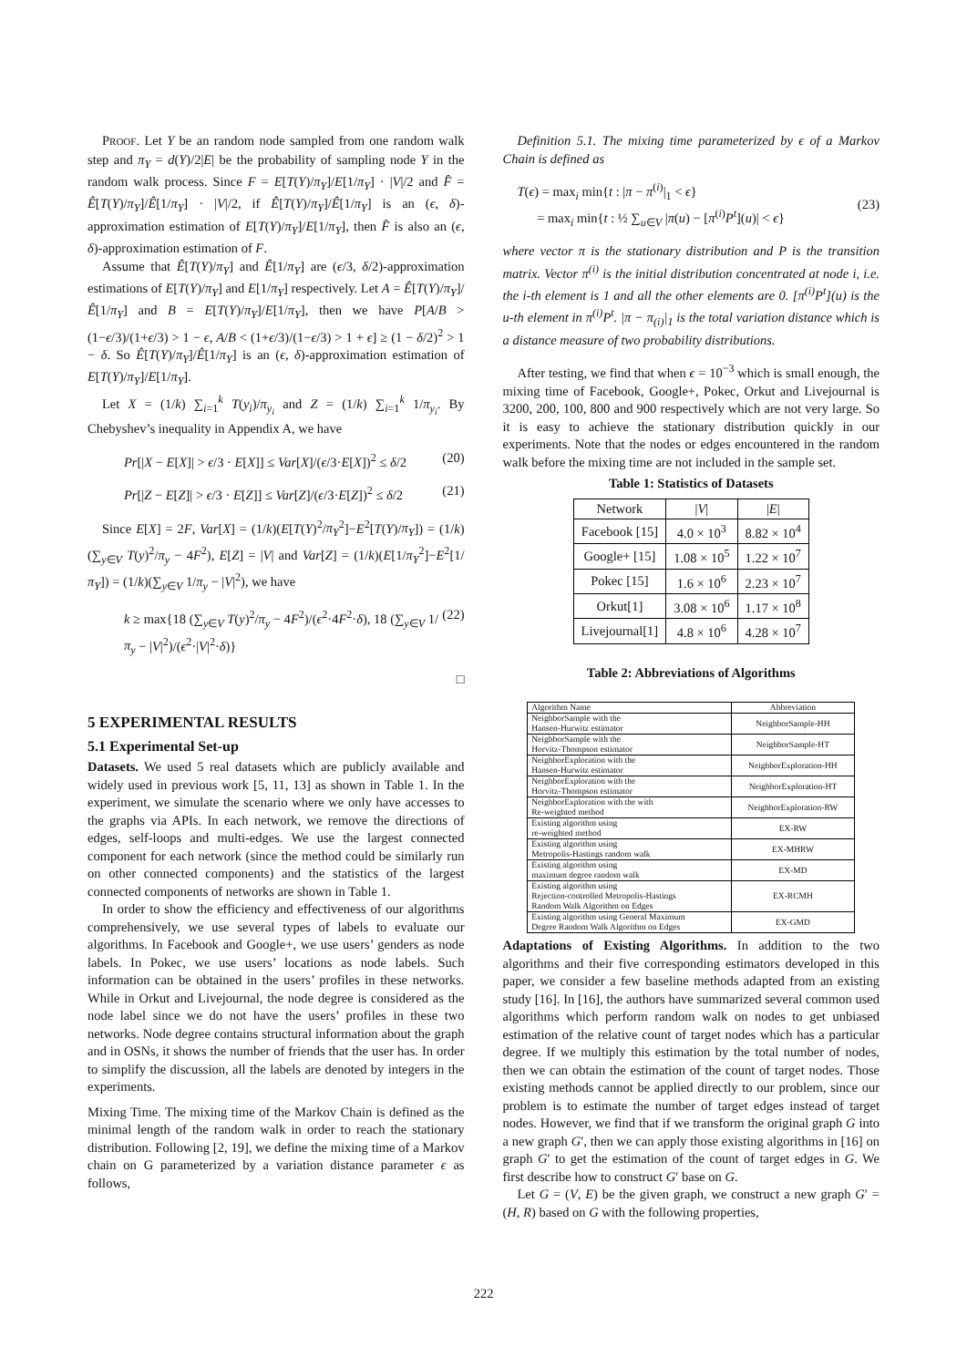PROOF. Let Y be an random node sampled from one random walk step and π<sub>Y</sub> = d(Y)/2|E| be the probability of sampling node Y in the random walk process. Since F = E[T(Y)/π<sub>Y</sub>]/E[1/π<sub>Y</sub>] · |V|/2 and F̂ = Ê[T(Y)/π<sub>Y</sub>]/Ê[1/π<sub>Y</sub>] · |V|/2, if Ê[T(Y)/π<sub>Y</sub>]/Ê[1/π<sub>Y</sub>] is an (ϵ, δ)-approximation estimation of E[T(Y)/π<sub>Y</sub>]/E[1/π<sub>Y</sub>], then F̂ is also an (ϵ, δ)-approximation estimation of F.
Assume that Ê[T(Y)/π<sub>Y</sub>] and Ê[1/π<sub>Y</sub>] are (ϵ/3, δ/2)-approximation estimations of E[T(Y)/π<sub>Y</sub>] and E[1/π<sub>Y</sub>] respectively. Let A = Ê[T(Y)/π<sub>Y</sub>]/Ê[1/π<sub>Y</sub>] and B = E[T(Y)/π<sub>Y</sub>]/E[1/π<sub>Y</sub>], then we have P[A/B > (1−ϵ/3)/(1+ϵ/3) > 1 − ϵ, A/B < (1+ϵ/3)/(1−ϵ/3) > 1 + ϵ] ≥ (1 − δ/2)<sup>2</sup> > 1 − δ. So Ê[T(Y)/π<sub>Y</sub>]/Ê[1/π<sub>Y</sub>] is an (ϵ, δ)-approximation estimation of E[T(Y)/π<sub>Y</sub>]/E[1/π<sub>Y</sub>].
Let X = (1/k) ∑<sub>i=1</sub><sup>k</sup> T(y<sub>i</sub>)/π<sub>y<sub>i</sub></sub> and Z = (1/k) ∑<sub>i=1</sub><sup>k</sup> 1/π<sub>y<sub>i</sub></sub>. By Chebyshev’s inequality in Appendix A, we have
Pr[|X − E[X]| > ϵ/3 · E[X]] ≤ Var[X]/(ϵ/3·E[X])<sup>2</sup> ≤ δ/2 (20)
Pr[|Z − E[Z]| > ϵ/3 · E[Z]] ≤ Var[Z]/(ϵ/3·E[Z])<sup>2</sup> ≤ δ/2 (21)
Since E[X] = 2F, Var[X] = (1/k)(E[T(Y)<sup>2</sup>/π<sub>Y</sub><sup>2</sup>]−E<sup>2</sup>[T(Y)/π<sub>Y</sub>]) = (1/k)(∑<sub>y∈V</sub> T(y)<sup>2</sup>/π<sub>y</sub> − 4F<sup>2</sup>), E[Z] = |V| and Var[Z] = (1/k)(E[1/π<sub>Y</sub><sup>2</sup>]−E<sup>2</sup>[1/π<sub>Y</sub>]) = (1/k)(∑<sub>y∈V</sub> 1/π<sub>y</sub> − |V|<sup>2</sup>), we have
k ≥ max{18 (∑<sub>y∈V</sub> T(y)<sup>2</sup>/π<sub>y</sub> − 4F<sup>2</sup>)/(ϵ<sup>2</sup>·4F<sup>2</sup>·δ), 18 (∑<sub>y∈V</sub> 1/π<sub>y</sub> − |V|<sup>2</sup>)/(ϵ<sup>2</sup>·|V|<sup>2</sup>·δ)} (22)
□
5 EXPERIMENTAL RESULTS
5.1 Experimental Set-up
Datasets. We used 5 real datasets which are publicly available and widely used in previous work [5, 11, 13] as shown in Table 1. In the experiment, we simulate the scenario where we only have accesses to the graphs via APIs. In each network, we remove the directions of edges, self-loops and multi-edges. We use the largest connected component for each network (since the method could be similarly run on other connected components) and the statistics of the largest connected components of networks are shown in Table 1.
In order to show the efficiency and effectiveness of our algorithms comprehensively, we use several types of labels to evaluate our algorithms. In Facebook and Google+, we use users’ genders as node labels. In Pokec, we use users’ locations as node labels. Such information can be obtained in the users’ profiles in these networks. While in Orkut and Livejournal, the node degree is considered as the node label since we do not have the users’ profiles in these two networks. Node degree contains structural information about the graph and in OSNs, it shows the number of friends that the user has. In order to simplify the discussion, all the labels are denoted by integers in the experiments.
Mixing Time. The mixing time of the Markov Chain is defined as the minimal length of the random walk in order to reach the stationary distribution. Following [2, 19], we define the mixing time of a Markov chain on G parameterized by a variation distance parameter ϵ as follows,
Definition 5.1. The mixing time parameterized by ϵ of a Markov Chain is defined as
T(ϵ) = max<sub>i</sub> min{t : |π − π<sup>(i)</sup>|<sub>1</sub> < ϵ}
= max<sub>i</sub> min{t : ½ ∑<sub>u∈V</sub> |π(u) − [π<sup>(i)</sup>P<sup>t</sup>](u)| < ϵ} (23)
where vector π is the stationary distribution and P is the transition matrix. Vector π<sup>(i)</sup> is the initial distribution concentrated at node i, i.e. the i-th element is 1 and all the other elements are 0. [π<sup>(i)</sup>P<sup>t</sup>](u) is the u-th element in π<sup>(i)</sup>P<sup>t</sup>. |π − π<sub>(i)</sub>|<sub>1</sub> is the total variation distance which is a distance measure of two probability distributions.
After testing, we find that when ϵ = 10<sup>−3</sup> which is small enough, the mixing time of Facebook, Google+, Pokec, Orkut and Livejournal is 3200, 200, 100, 800 and 900 respectively which are not very large. So it is easy to achieve the stationary distribution quickly in our experiments. Note that the nodes or edges encountered in the random walk before the mixing time are not included in the sample set.
Table 1: Statistics of Datasets
| Network | / V / | / E / |
| --- | --- | --- |
| Facebook [15] | 4.0 × 10<sup>3</sup> | 8.82 × 10<sup>4</sup> |
| Google+ [15] | 1.08 × 10<sup>5</sup> | 1.22 × 10<sup>7</sup> |
| Pokec [15] | 1.6 × 10<sup>6</sup> | 2.23 × 10<sup>7</sup> |
| Orkut[1] | 3.08 × 10<sup>6</sup> | 1.17 × 10<sup>8</sup> |
| Livejournal[1] | 4.8 × 10<sup>6</sup> | 4.28 × 10<sup>7</sup> |
Table 2: Abbreviations of Algorithms
| Algorithm Name | Abbreviation |
| --- | --- |
| NeighborSample with the Hansen-Hurwitz estimator | NeighborSample-HH |
| NeighborSample with the Horvitz-Thompson estimator | NeighborSample-HT |
| NeighborExploration with the Hansen-Hurwitz estimator | NeighborExploration-HH |
| NeighborExploration with the Horvitz-Thompson estimator | NeighborExploration-HT |
| NeighborExploration with the with Re-weighted method | NeighborExploration-RW |
| Existing algorithm using re-weighted method | EX-RW |
| Existing algorithm using Metropolis-Hastings random walk | EX-MHRW |
| Existing algorithm using maximum degree random walk | EX-MD |
| Existing algorithm using Rejection-controlled Metropolis-Hastings Random Walk Algorithm on Edges | EX-RCMH |
| Existing algorithm using General Maximum Degree Random Walk Algorithm on Edges | EX-GMD |
Adaptations of Existing Algorithms. In addition to the two algorithms and their five corresponding estimators developed in this paper, we consider a few baseline methods adapted from an existing study [16]. In [16], the authors have summarized several common used algorithms which perform random walk on nodes to get unbiased estimation of the relative count of target nodes which has a particular degree. If we multiply this estimation by the total number of nodes, then we can obtain the estimation of the count of target nodes. Those existing methods cannot be applied directly to our problem, since our problem is to estimate the number of target edges instead of target nodes. However, we find that if we transform the original graph G into a new graph G′, then we can apply those existing algorithms in [16] on graph G′ to get the estimation of the count of target edges in G. We first describe how to construct G′ base on G.
Let G = (V, E) be the given graph, we construct a new graph G′ = (H, R) based on G with the following properties,
222